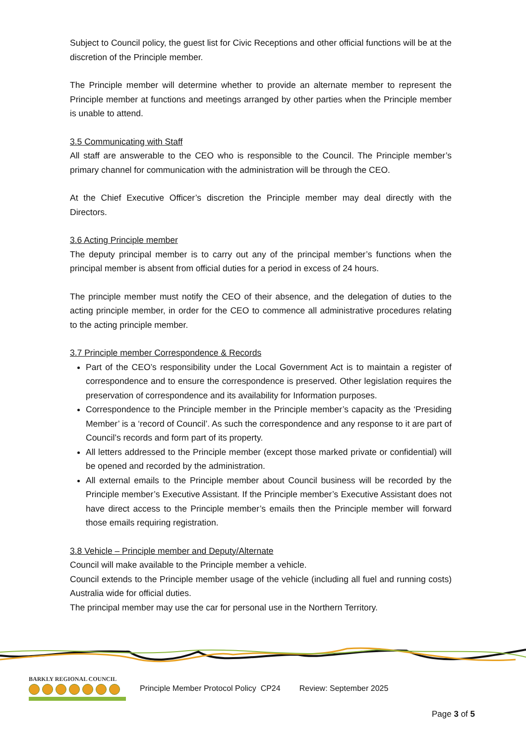Subject to Council policy, the guest list for Civic Receptions and other official functions will be at the discretion of the Principle member.
The Principle member will determine whether to provide an alternate member to represent the Principle member at functions and meetings arranged by other parties when the Principle member is unable to attend.
3.5 Communicating with Staff
All staff are answerable to the CEO who is responsible to the Council. The Principle member’s primary channel for communication with the administration will be through the CEO.
At the Chief Executive Officer’s discretion the Principle member may deal directly with the Directors.
3.6 Acting Principle member
The deputy principal member is to carry out any of the principal member’s functions when the principal member is absent from official duties for a period in excess of 24 hours.
The principle member must notify the CEO of their absence, and the delegation of duties to the acting principle member, in order for the CEO to commence all administrative procedures relating to the acting principle member.
3.7 Principle member Correspondence & Records
Part of the CEO’s responsibility under the Local Government Act is to maintain a register of correspondence and to ensure the correspondence is preserved. Other legislation requires the preservation of correspondence and its availability for Information purposes.
Correspondence to the Principle member in the Principle member’s capacity as the ‘Presiding Member’ is a ‘record of Council’. As such the correspondence and any response to it are part of Council’s records and form part of its property.
All letters addressed to the Principle member (except those marked private or confidential) will be opened and recorded by the administration.
All external emails to the Principle member about Council business will be recorded by the Principle member’s Executive Assistant. If the Principle member’s Executive Assistant does not have direct access to the Principle member’s emails then the Principle member will forward those emails requiring registration.
3.8 Vehicle – Principle member and Deputy/Alternate
Council will make available to the Principle member a vehicle.
Council extends to the Principle member usage of the vehicle (including all fuel and running costs) Australia wide for official duties.
The principal member may use the car for personal use in the Northern Territory.
BARKLY REGIONAL COUNCIL
Principle Member Protocol Policy CP24
Review: September 2025
Page 3 of 5